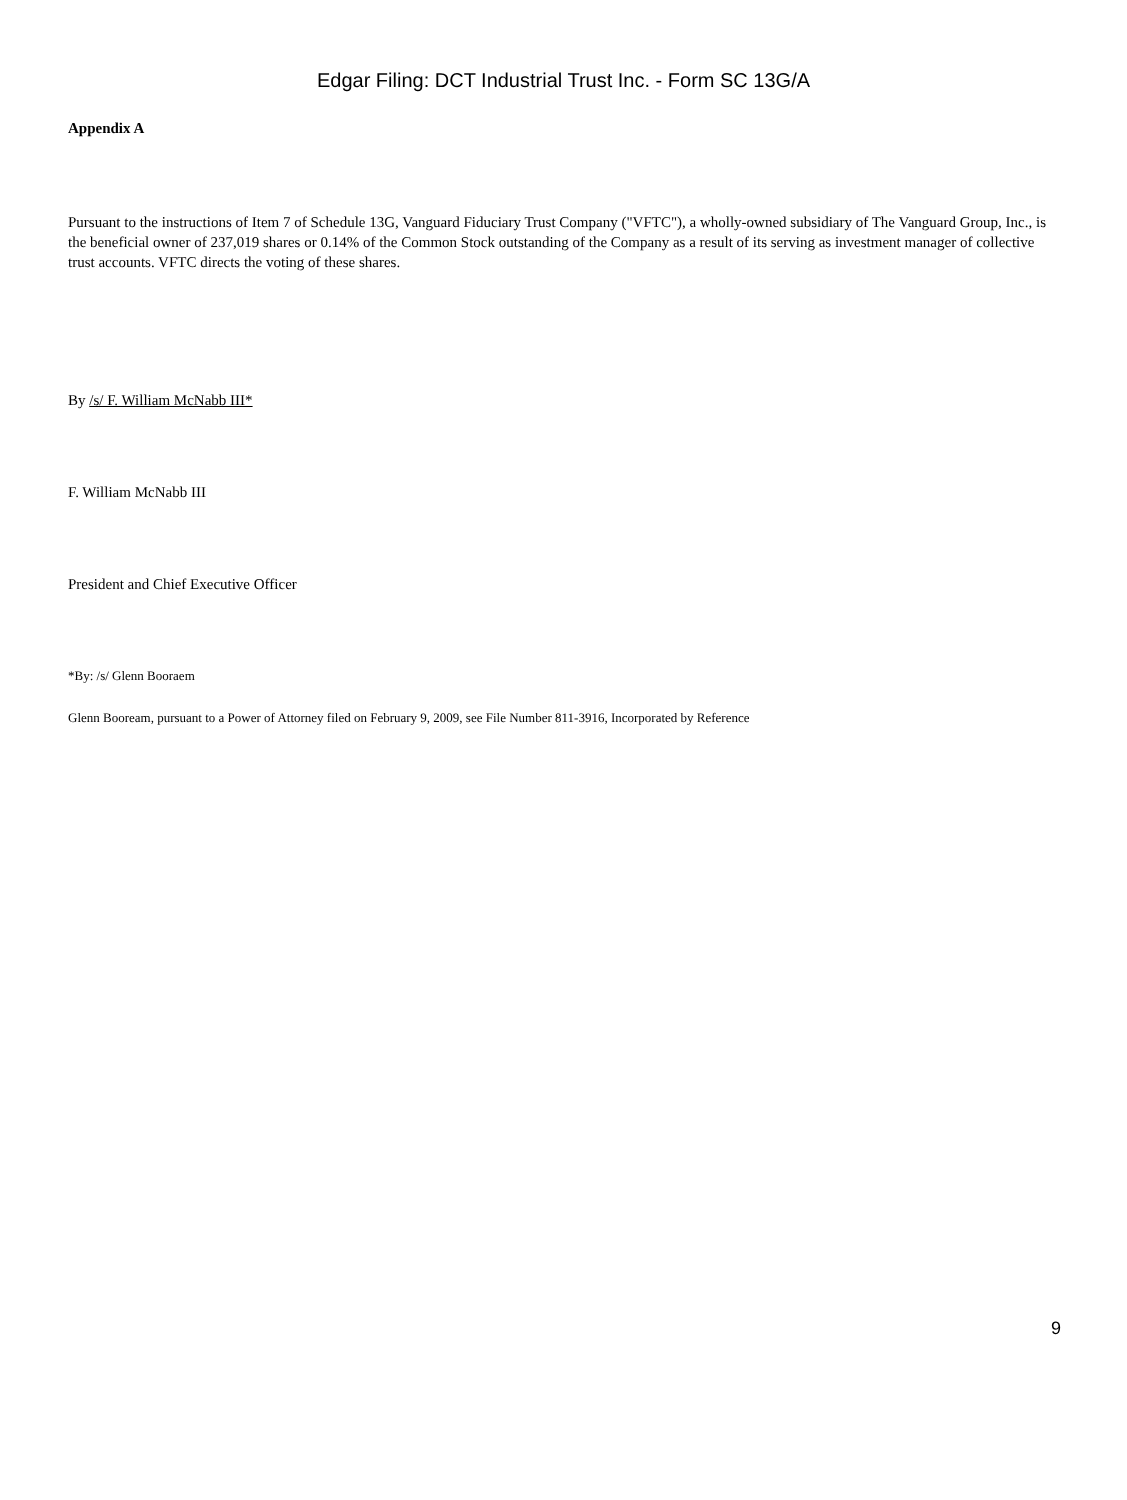Edgar Filing: DCT Industrial Trust Inc. - Form SC 13G/A
Appendix A
Pursuant to the instructions of Item 7 of Schedule 13G, Vanguard Fiduciary Trust Company ("VFTC"), a wholly-owned subsidiary of The Vanguard Group, Inc., is the beneficial owner of 237,019 shares or 0.14% of the Common Stock outstanding of the Company as a result of its serving as investment manager of collective trust accounts. VFTC directs the voting of these shares.
By /s/ F. William McNabb III*
F. William McNabb III
President and Chief Executive Officer
*By: /s/ Glenn Booraem
Glenn Booream, pursuant to a Power of Attorney filed on February 9, 2009, see File Number 811-3916, Incorporated by Reference
9